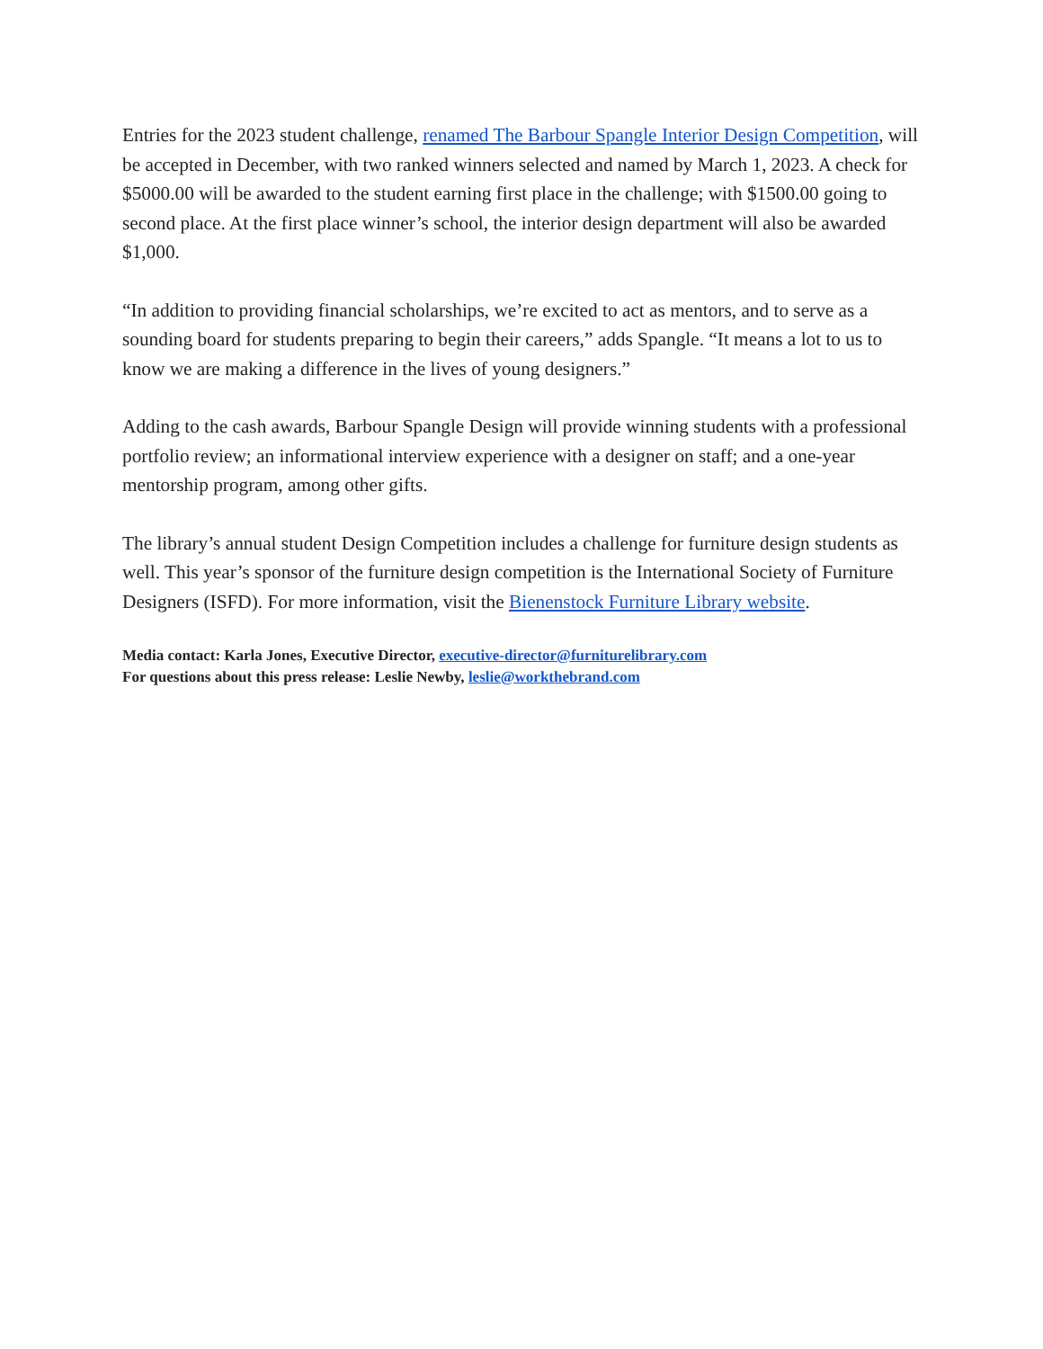Entries for the 2023 student challenge, renamed The Barbour Spangle Interior Design Competition, will be accepted in December, with two ranked winners selected and named by March 1, 2023. A check for $5000.00 will be awarded to the student earning first place in the challenge; with $1500.00 going to second place. At the first place winner’s school, the interior design department will also be awarded $1,000.
“In addition to providing financial scholarships, we’re excited to act as mentors, and to serve as a sounding board for students preparing to begin their careers,” adds Spangle. “It means a lot to us to know we are making a difference in the lives of young designers.”
Adding to the cash awards, Barbour Spangle Design will provide winning students with a professional portfolio review; an informational interview experience with a designer on staff; and a one-year mentorship program, among other gifts.
The library’s annual student Design Competition includes a challenge for furniture design students as well. This year’s sponsor of the furniture design competition is the International Society of Furniture Designers (ISFD). For more information, visit the Bienenstock Furniture Library website.
Media contact: Karla Jones, Executive Director, executive-director@furniturelibrary.com
For questions about this press release: Leslie Newby, leslie@workthebrand.com